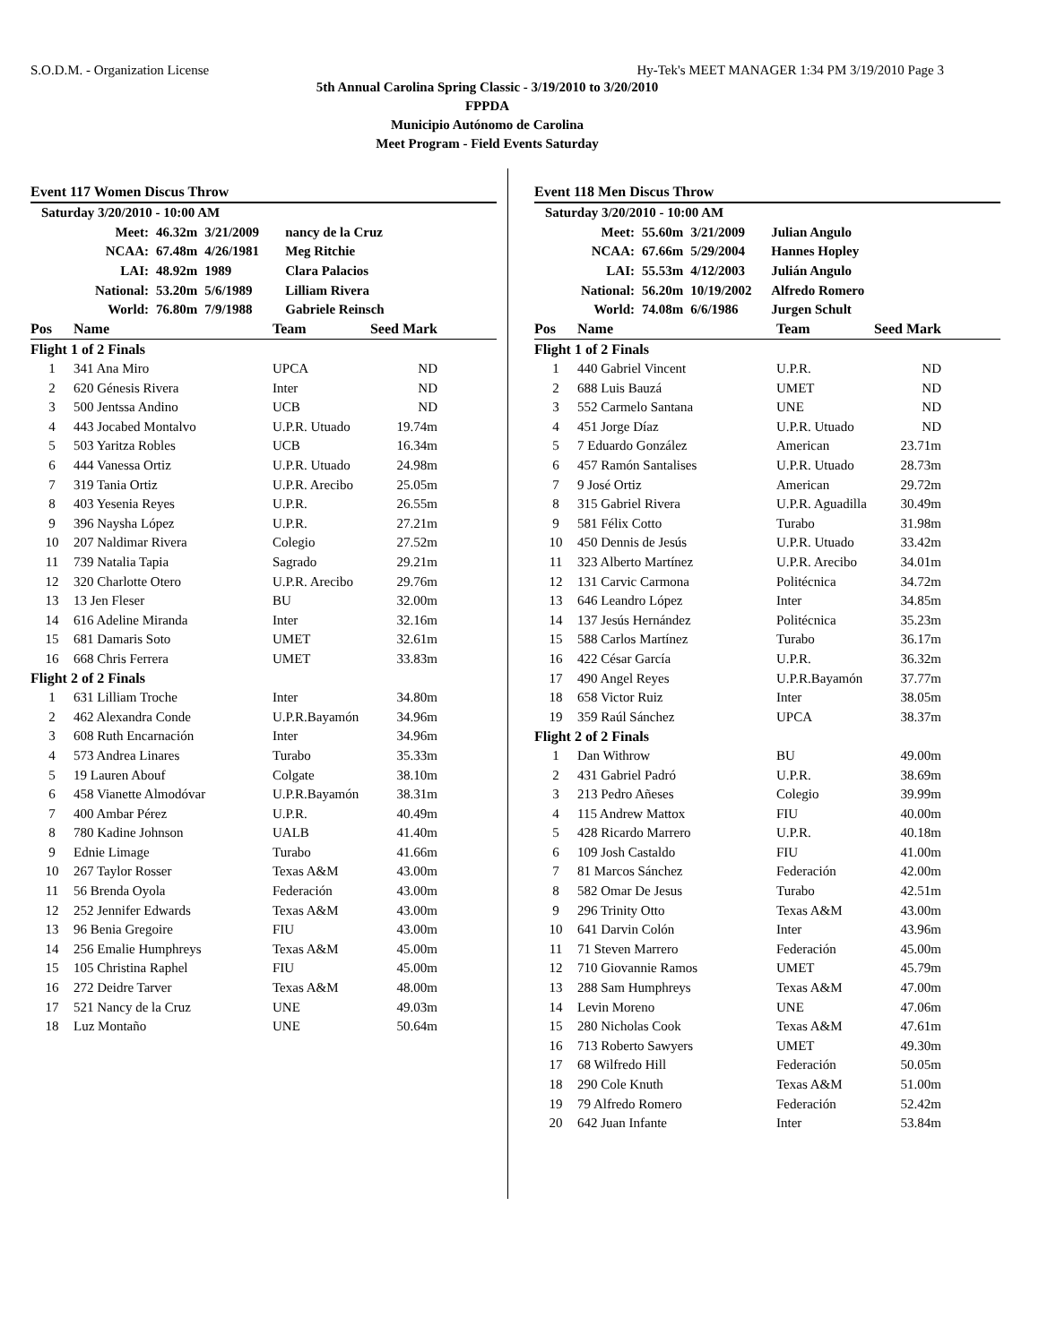S.O.D.M. - Organization License Hy-Tek's MEET MANAGER 1:34 PM 3/19/2010 Page 3
5th Annual Carolina Spring Classic - 3/19/2010 to 3/20/2010
FPPDA
Municipio Autónomo de Carolina
Meet Program - Field Events Saturday
Event 117 Women Discus Throw
| Saturday 3/20/2010 - 10:00 AM | | | |
| Meet: | 46.32m | 3/21/2009 | nancy de la Cruz |
| NCAA: | 67.48m | 4/26/1981 | Meg Ritchie |
| LAI: | 48.92m | 1989 | Clara Palacios |
| National: | 53.20m | 5/6/1989 | Lilliam Rivera |
| World: | 76.80m | 7/9/1988 | Gabriele Reinsch |
| Pos | Name | Team | Seed Mark |
| --- | --- | --- | --- |
| Flight 1 of 2 Finals | | | |
| 1 | 341 Ana Miro | UPCA | ND |
| 2 | 620 Génesis Rivera | Inter | ND |
| 3 | 500 Jentssa Andino | UCB | ND |
| 4 | 443 Jocabed Montalvo | U.P.R. Utuado | 19.74m |
| 5 | 503 Yaritza Robles | UCB | 16.34m |
| 6 | 444 Vanessa Ortiz | U.P.R. Utuado | 24.98m |
| 7 | 319 Tania Ortiz | U.P.R. Arecibo | 25.05m |
| 8 | 403 Yesenia Reyes | U.P.R. | 26.55m |
| 9 | 396 Naysha López | U.P.R. | 27.21m |
| 10 | 207 Naldimar Rivera | Colegio | 27.52m |
| 11 | 739 Natalia Tapia | Sagrado | 29.21m |
| 12 | 320 Charlotte Otero | U.P.R. Arecibo | 29.76m |
| 13 | 13 Jen Fleser | BU | 32.00m |
| 14 | 616 Adeline Miranda | Inter | 32.16m |
| 15 | 681 Damaris Soto | UMET | 32.61m |
| 16 | 668 Chris Ferrera | UMET | 33.83m |
| Flight 2 of 2 Finals | | | |
| 1 | 631 Lilliam Troche | Inter | 34.80m |
| 2 | 462 Alexandra Conde | U.P.R.Bayamón | 34.96m |
| 3 | 608 Ruth Encarnación | Inter | 34.96m |
| 4 | 573 Andrea Linares | Turabo | 35.33m |
| 5 | 19 Lauren Abouf | Colgate | 38.10m |
| 6 | 458 Vianette Almodóvar | U.P.R.Bayamón | 38.31m |
| 7 | 400 Ambar Pérez | U.P.R. | 40.49m |
| 8 | 780 Kadine Johnson | UALB | 41.40m |
| 9 | Ednie Limage | Turabo | 41.66m |
| 10 | 267 Taylor Rosser | Texas A&M | 43.00m |
| 11 | 56 Brenda Oyola | Federación | 43.00m |
| 12 | 252 Jennifer Edwards | Texas A&M | 43.00m |
| 13 | 96 Benia Gregoire | FIU | 43.00m |
| 14 | 256 Emalie Humphreys | Texas A&M | 45.00m |
| 15 | 105 Christina Raphel | FIU | 45.00m |
| 16 | 272 Deidre Tarver | Texas A&M | 48.00m |
| 17 | 521 Nancy de la Cruz | UNE | 49.03m |
| 18 | Luz Montaño | UNE | 50.64m |
Event 118 Men Discus Throw
| Saturday 3/20/2010 - 10:00 AM | | | |
| Meet: | 55.60m | 3/21/2009 | Julian Angulo |
| NCAA: | 67.66m | 5/29/2004 | Hannes Hopley |
| LAI: | 55.53m | 4/12/2003 | Julián Angulo |
| National: | 56.20m | 10/19/2002 | Alfredo Romero |
| World: | 74.08m | 6/6/1986 | Jurgen Schult |
| Pos | Name | Team | Seed Mark |
| --- | --- | --- | --- |
| Flight 1 of 2 Finals | | | |
| 1 | 440 Gabriel Vincent | U.P.R. | ND |
| 2 | 688 Luis Bauzá | UMET | ND |
| 3 | 552 Carmelo Santana | UNE | ND |
| 4 | 451 Jorge Díaz | U.P.R. Utuado | ND |
| 5 | 7 Eduardo González | American | 23.71m |
| 6 | 457 Ramón Santalises | U.P.R. Utuado | 28.73m |
| 7 | 9 José Ortiz | American | 29.72m |
| 8 | 315 Gabriel Rivera | U.P.R. Aguadilla | 30.49m |
| 9 | 581 Félix Cotto | Turabo | 31.98m |
| 10 | 450 Dennis de Jesús | U.P.R. Utuado | 33.42m |
| 11 | 323 Alberto Martínez | U.P.R. Arecibo | 34.01m |
| 12 | 131 Carvic Carmona | Politécnica | 34.72m |
| 13 | 646 Leandro López | Inter | 34.85m |
| 14 | 137 Jesús Hernández | Politécnica | 35.23m |
| 15 | 588 Carlos Martínez | Turabo | 36.17m |
| 16 | 422 César García | U.P.R. | 36.32m |
| 17 | 490 Angel Reyes | U.P.R.Bayamón | 37.77m |
| 18 | 658 Victor Ruiz | Inter | 38.05m |
| 19 | 359 Raúl Sánchez | UPCA | 38.37m |
| Flight 2 of 2 Finals | | | |
| 1 | Dan Withrow | BU | 49.00m |
| 2 | 431 Gabriel Padró | U.P.R. | 38.69m |
| 3 | 213 Pedro Añeses | Colegio | 39.99m |
| 4 | 115 Andrew Mattox | FIU | 40.00m |
| 5 | 428 Ricardo Marrero | U.P.R. | 40.18m |
| 6 | 109 Josh Castaldo | FIU | 41.00m |
| 7 | 81 Marcos Sánchez | Federación | 42.00m |
| 8 | 582 Omar De Jesus | Turabo | 42.51m |
| 9 | 296 Trinity Otto | Texas A&M | 43.00m |
| 10 | 641 Darvin Colón | Inter | 43.96m |
| 11 | 71 Steven Marrero | Federación | 45.00m |
| 12 | 710 Giovannie Ramos | UMET | 45.79m |
| 13 | 288 Sam Humphreys | Texas A&M | 47.00m |
| 14 | Levin Moreno | UNE | 47.06m |
| 15 | 280 Nicholas Cook | Texas A&M | 47.61m |
| 16 | 713 Roberto Sawyers | UMET | 49.30m |
| 17 | 68 Wilfredo Hill | Federación | 50.05m |
| 18 | 290 Cole Knuth | Texas A&M | 51.00m |
| 19 | 79 Alfredo Romero | Federación | 52.42m |
| 20 | 642 Juan Infante | Inter | 53.84m |